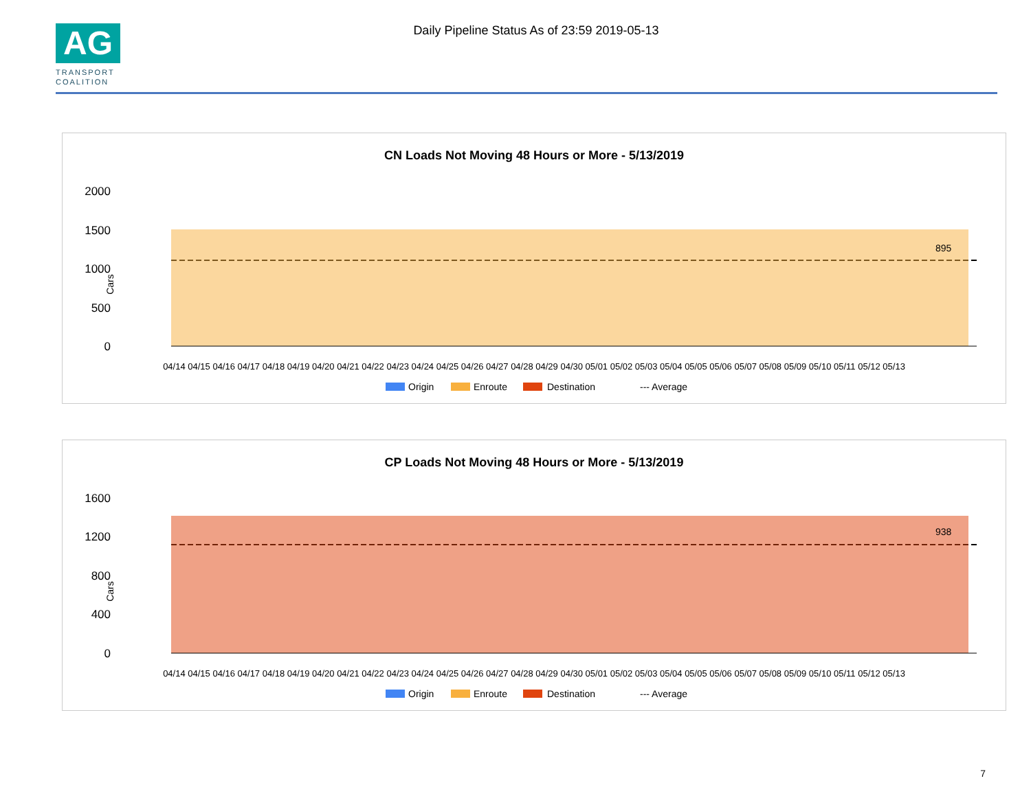AG
TRANSPORT
COALITION
Daily Pipeline Status As of 23:59 2019-05-13
CN Loads Not Moving 48 Hours or More - 5/13/2019
2000
1500
1000
500
0
Cars
895
04/14 04/15 04/16 04/17 04/18 04/19 04/20 04/21 04/22 04/23 04/24 04/25 04/26 04/27 04/28 04/29 04/30 05/01 05/02 05/03 05/04 05/05 05/06 05/07 05/08 05/09 05/10 05/11 05/12 05/13
Origin
Enroute
Destination
--- Average
CP Loads Not Moving 48 Hours or More - 5/13/2019
1600
1200
800
400
0
Cars
938
04/14 04/15 04/16 04/17 04/18 04/19 04/20 04/21 04/22 04/23 04/24 04/25 04/26 04/27 04/28 04/29 04/30 05/01 05/02 05/03 05/04 05/05 05/06 05/07 05/08 05/09 05/10 05/11 05/12 05/13
Origin
Enroute
Destination
--- Average
7